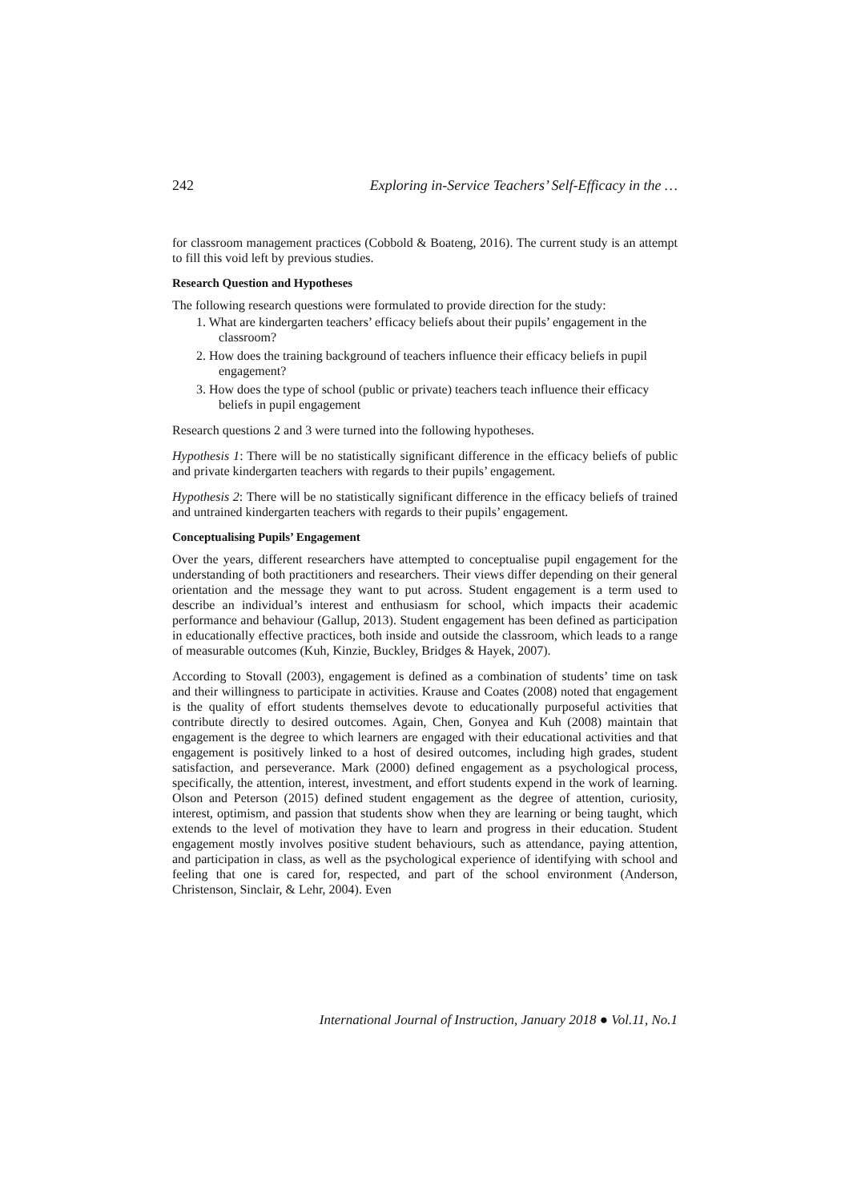242 Exploring in-Service Teachers’ Self-Efficacy in the …
for classroom management practices (Cobbold & Boateng, 2016). The current study is an attempt to fill this void left by previous studies.
Research Question and Hypotheses
The following research questions were formulated to provide direction for the study:
1. What are kindergarten teachers’ efficacy beliefs about their pupils’ engagement in the classroom?
2. How does the training background of teachers influence their efficacy beliefs in pupil engagement?
3. How does the type of school (public or private) teachers teach influence their efficacy beliefs in pupil engagement
Research questions 2 and 3 were turned into the following hypotheses.
Hypothesis 1: There will be no statistically significant difference in the efficacy beliefs of public and private kindergarten teachers with regards to their pupils’ engagement.
Hypothesis 2: There will be no statistically significant difference in the efficacy beliefs of trained and untrained kindergarten teachers with regards to their pupils’ engagement.
Conceptualising Pupils’ Engagement
Over the years, different researchers have attempted to conceptualise pupil engagement for the understanding of both practitioners and researchers. Their views differ depending on their general orientation and the message they want to put across. Student engagement is a term used to describe an individual’s interest and enthusiasm for school, which impacts their academic performance and behaviour (Gallup, 2013). Student engagement has been defined as participation in educationally effective practices, both inside and outside the classroom, which leads to a range of measurable outcomes (Kuh, Kinzie, Buckley, Bridges & Hayek, 2007).
According to Stovall (2003), engagement is defined as a combination of students’ time on task and their willingness to participate in activities. Krause and Coates (2008) noted that engagement is the quality of effort students themselves devote to educationally purposeful activities that contribute directly to desired outcomes. Again, Chen, Gonyea and Kuh (2008) maintain that engagement is the degree to which learners are engaged with their educational activities and that engagement is positively linked to a host of desired outcomes, including high grades, student satisfaction, and perseverance. Mark (2000) defined engagement as a psychological process, specifically, the attention, interest, investment, and effort students expend in the work of learning. Olson and Peterson (2015) defined student engagement as the degree of attention, curiosity, interest, optimism, and passion that students show when they are learning or being taught, which extends to the level of motivation they have to learn and progress in their education. Student engagement mostly involves positive student behaviours, such as attendance, paying attention, and participation in class, as well as the psychological experience of identifying with school and feeling that one is cared for, respected, and part of the school environment (Anderson, Christenson, Sinclair, & Lehr, 2004). Even
International Journal of Instruction, January 2018 ● Vol.11, No.1